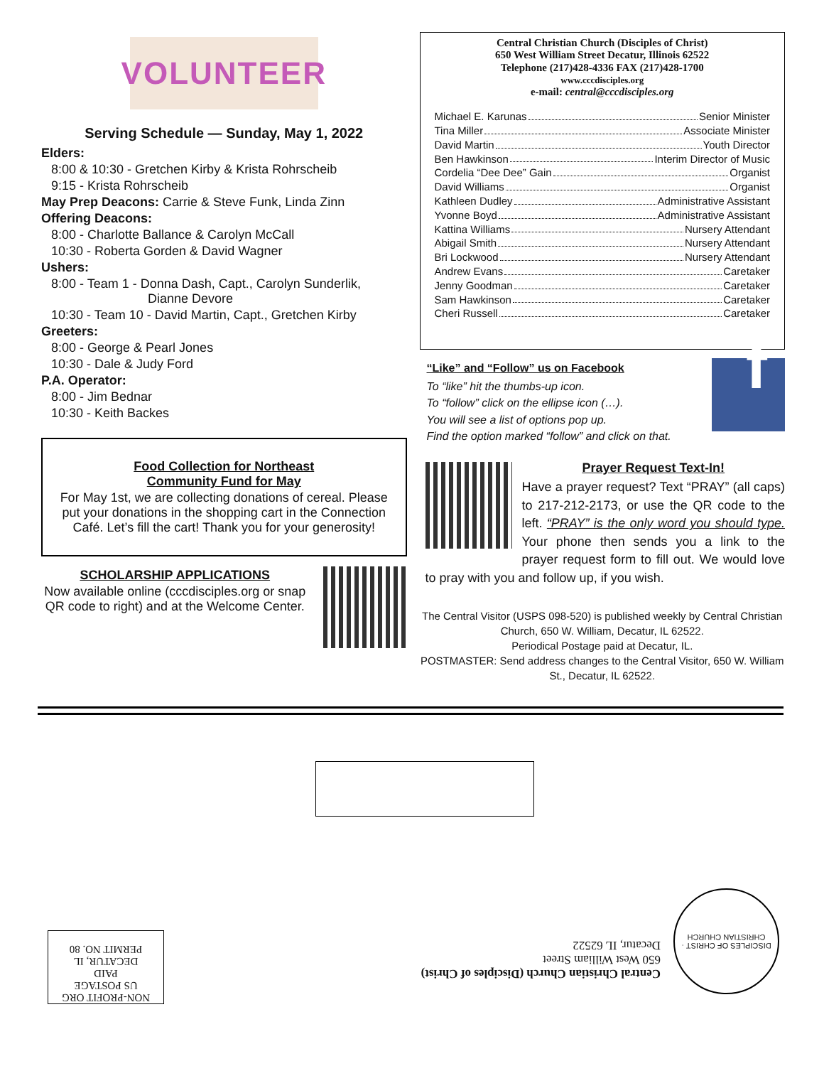VOLUNTEER
Serving Schedule — Sunday, May 1, 2022
Elders:
8:00 & 10:30 - Gretchen Kirby & Krista Rohrscheib
9:15 - Krista Rohrscheib
May Prep Deacons: Carrie & Steve Funk, Linda Zinn
Offering Deacons:
8:00 - Charlotte Ballance & Carolyn McCall
10:30 - Roberta Gorden & David Wagner
Ushers:
8:00 - Team 1 - Donna Dash, Capt., Carolyn Sunderlik,
Dianne Devore
10:30 - Team 10 - David Martin, Capt., Gretchen Kirby
Greeters:
8:00 - George & Pearl Jones
10:30 - Dale & Judy Ford
P.A. Operator:
8:00 - Jim Bednar
10:30 - Keith Backes
Food Collection for Northeast
Community Fund for May
For May 1st, we are collecting donations of cereal. Please put your donations in the shopping cart in the Connection Café. Let’s fill the cart! Thank you for your generosity!
SCHOLARSHIP APPLICATIONS
Now available online (cccdisciples.org or snap QR code to right) and at the Welcome Center.
Central Christian Church (Disciples of Christ)
650 West William Street Decatur, Illinois 62522
Telephone (217)428-4336 FAX (217)428-1700
www.cccdisciples.org
e-mail: central@cccdisciples.org
Michael E. Karunas Senior Minister
Tina Miller Associate Minister
David Martin Youth Director
Ben Hawkinson Interim Director of Music
Cordelia “Dee Dee” Gain Organist
David Williams Organist
Kathleen Dudley Administrative Assistant
Yvonne Boyd Administrative Assistant
Kattina Williams Nursery Attendant
Abigail Smith Nursery Attendant
Bri Lockwood Nursery Attendant
Andrew Evans Caretaker
Jenny Goodman Caretaker
Sam Hawkinson Caretaker
Cheri Russell Caretaker
“Like” and “Follow” us on Facebook
To “like” hit the thumbs-up icon.
To “follow” click on the ellipse icon (…).
You will see a list of options pop up.
Find the option marked “follow” and click on that.
f
Prayer Request Text-In!
Have a prayer request? Text “PRAY” (all caps) to 217-212-2173, or use the QR code to the left. “PRAY” is the only word you should type. Your phone then sends you a link to the prayer request form to fill out. We would love to pray with you and follow up, if you wish.
The Central Visitor (USPS 098-520) is published weekly by Central Christian Church, 650 W. William, Decatur, IL 62522.
Periodical Postage paid at Decatur, IL.
POSTMASTER: Send address changes to the Central Visitor, 650 W. William St., Decatur, IL 62522.
Central Christian Church (Disciples of Christ)
650 West William Street
Decatur, IL 62522
NON-PROFIT ORG
US POSTAGE
PAID
DECATUR, IL
PERMIT NO. 80
DISCIPLES OF CHRIST · CHRISTIAN CHURCH